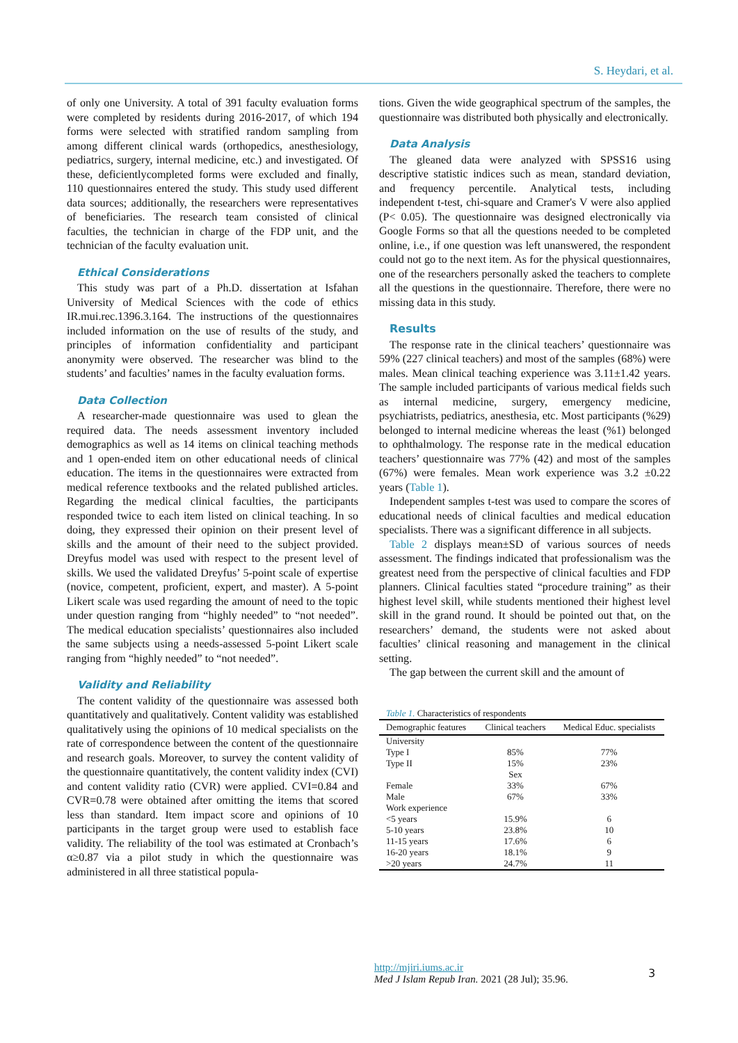S. Heydari, et al.
of only one University. A total of 391 faculty evaluation forms were completed by residents during 2016-2017, of which 194 forms were selected with stratified random sampling from among different clinical wards (orthopedics, anesthesiology, pediatrics, surgery, internal medicine, etc.) and investigated. Of these, deficientlycompleted forms were excluded and finally, 110 questionnaires entered the study. This study used different data sources; additionally, the researchers were representatives of beneficiaries. The research team consisted of clinical faculties, the technician in charge of the FDP unit, and the technician of the faculty evaluation unit.
Ethical Considerations
This study was part of a Ph.D. dissertation at Isfahan University of Medical Sciences with the code of ethics IR.mui.rec.1396.3.164. The instructions of the questionnaires included information on the use of results of the study, and principles of information confidentiality and participant anonymity were observed. The researcher was blind to the students’ and faculties’ names in the faculty evaluation forms.
Data Collection
A researcher-made questionnaire was used to glean the required data. The needs assessment inventory included demographics as well as 14 items on clinical teaching methods and 1 open-ended item on other educational needs of clinical education. The items in the questionnaires were extracted from medical reference textbooks and the related published articles. Regarding the medical clinical faculties, the participants responded twice to each item listed on clinical teaching. In so doing, they expressed their opinion on their present level of skills and the amount of their need to the subject provided. Dreyfus model was used with respect to the present level of skills. We used the validated Dreyfus’ 5-point scale of expertise (novice, competent, proficient, expert, and master). A 5-point Likert scale was used regarding the amount of need to the topic under question ranging from “highly needed” to “not needed”. The medical education specialists’ questionnaires also included the same subjects using a needs-assessed 5-point Likert scale ranging from “highly needed” to “not needed”.
Validity and Reliability
The content validity of the questionnaire was assessed both quantitatively and qualitatively. Content validity was established qualitatively using the opinions of 10 medical specialists on the rate of correspondence between the content of the questionnaire and research goals. Moreover, to survey the content validity of the questionnaire quantitatively, the content validity index (CVI) and content validity ratio (CVR) were applied. CVI=0.84 and CVR=0.78 were obtained after omitting the items that scored less than standard. Item impact score and opinions of 10 participants in the target group were used to establish face validity. The reliability of the tool was estimated at Cronbach’s α≥0.87 via a pilot study in which the questionnaire was administered in all three statistical popula-
tions. Given the wide geographical spectrum of the samples, the questionnaire was distributed both physically and electronically.
Data Analysis
The gleaned data were analyzed with SPSS16 using descriptive statistic indices such as mean, standard deviation, and frequency percentile. Analytical tests, including independent t-test, chi-square and Cramer's V were also applied (P< 0.05). The questionnaire was designed electronically via Google Forms so that all the questions needed to be completed online, i.e., if one question was left unanswered, the respondent could not go to the next item. As for the physical questionnaires, one of the researchers personally asked the teachers to complete all the questions in the questionnaire. Therefore, there were no missing data in this study.
Results
The response rate in the clinical teachers’ questionnaire was 59% (227 clinical teachers) and most of the samples (68%) were males. Mean clinical teaching experience was 3.11±1.42 years. The sample included participants of various medical fields such as internal medicine, surgery, emergency medicine, psychiatrists, pediatrics, anesthesia, etc. Most participants (%29) belonged to internal medicine whereas the least (%1) belonged to ophthalmology. The response rate in the medical education teachers’ questionnaire was 77% (42) and most of the samples (67%) were females. Mean work experience was 3.2 ±0.22 years (Table 1).
Independent samples t-test was used to compare the scores of educational needs of clinical faculties and medical education specialists. There was a significant difference in all subjects.
Table 2 displays mean±SD of various sources of needs assessment. The findings indicated that professionalism was the greatest need from the perspective of clinical faculties and FDP planners. Clinical faculties stated “procedure training” as their highest level skill, while students mentioned their highest level skill in the grand round. It should be pointed out that, on the researchers’ demand, the students were not asked about faculties’ clinical reasoning and management in the clinical setting.
The gap between the current skill and the amount of
Table 1. Characteristics of respondents
| Demographic features | Clinical teachers | Medical Educ. specialists |
| --- | --- | --- |
| University | | |
| Type I | 85% | 77% |
| Type II | 15% | 23% |
| | Sex | |
| Female | 33% | 67% |
| Male | 67% | 33% |
| Work experience | | |
| <5 years | 15.9% | 6 |
| 5-10 years | 23.8% | 10 |
| 11-15 years | 17.6% | 6 |
| 16-20 years | 18.1% | 9 |
| >20 years | 24.7% | 11 |
http://mjiri.iums.ac.ir
Med J Islam Repub Iran. 2021 (28 Jul); 35.96.
3